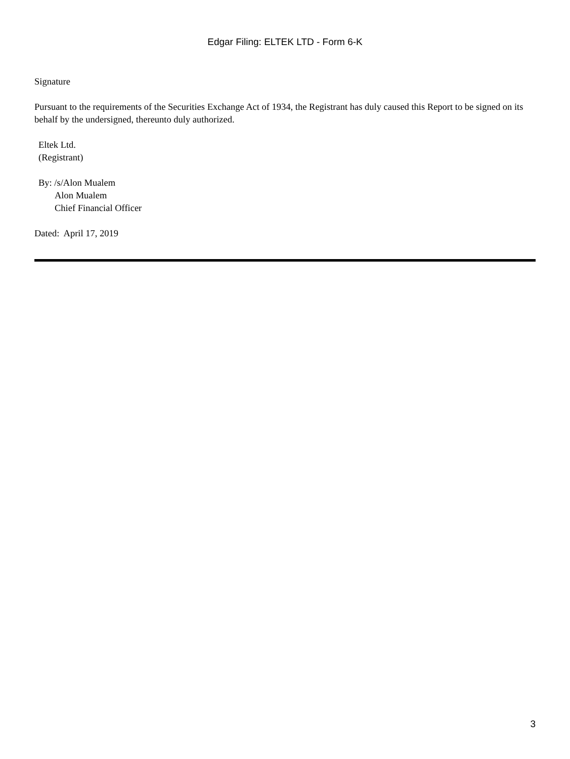Edgar Filing: ELTEK LTD - Form 6-K
Signature
Pursuant to the requirements of the Securities Exchange Act of 1934, the Registrant has duly caused this Report to be signed on its behalf by the undersigned, thereunto duly authorized.
Eltek Ltd.
(Registrant)
By: /s/Alon Mualem
Alon Mualem
Chief Financial Officer
Dated: April 17, 2019
3